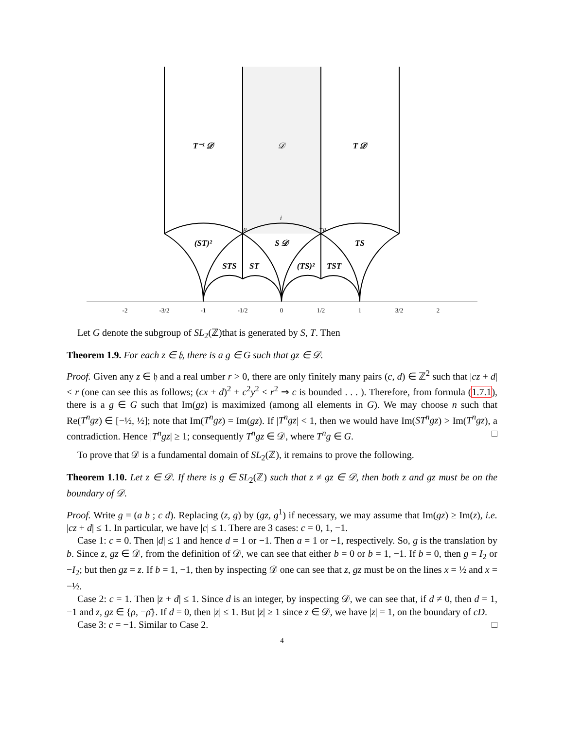-2
-3/2
-1
-1/2
0
1/2
1
3/2
2
T⁻¹ 𝒟
𝒟
T 𝒟
(ST)²
S 𝒟
TS
STS
ST
(TS)²
TST
i
ρ
−ρ̄
Let G denote the subgroup of SL<sub>2</sub>(ℤ)that is generated by S, T. Then
Theorem 1.9. For each z ∈ 𝔥, there is a g ∈ G such that gz ∈ 𝒟.
Proof. Given any z ∈ 𝔥 and a real umber r > 0, there are only finitely many pairs (c, d) ∈ ℤ<sup>2</sup> such that |cz + d| < r (one can see this as follows; (cx + d)<sup>2</sup> + c<sup>2</sup>y<sup>2</sup> < r<sup>2</sup> ⇒ c is bounded . . . ). Therefore, from formula (1.7.1), there is a g ∈ G such that Im(gz) is maximized (among all elements in G). We may choose n such that Re(T<sup>n</sup>gz) ∈ [−½, ½]; note that Im(T<sup>n</sup>gz) = Im(gz). If |T<sup>n</sup>gz| < 1, then we would have Im(ST<sup>n</sup>gz) > Im(T<sup>n</sup>gz), a contradiction. Hence |T<sup>n</sup>gz| ≥ 1; consequently T<sup>n</sup>gz ∈ 𝒟, where T<sup>n</sup>g ∈ G. □
To prove that 𝒟 is a fundamental domain of SL<sub>2</sub>(ℤ), it remains to prove the following.
Theorem 1.10. Let z ∈ 𝒟. If there is g ∈ SL<sub>2</sub>(ℤ) such that z ≠ gz ∈ 𝒟, then both z and gz must be on the boundary of 𝒟.
Proof. Write g = (a b ; c d). Replacing (z, g) by (gz, g<sup>1</sup>) if necessary, we may assume that Im(gz) ≥ Im(z), i.e. |cz + d| ≤ 1. In particular, we have |c| ≤ 1. There are 3 cases: c = 0, 1, −1.
Case 1: c = 0. Then |d| ≤ 1 and hence d = 1 or −1. Then a = 1 or −1, respectively. So, g is the translation by b. Since z, gz ∈ 𝒟, from the definition of 𝒟, we can see that either b = 0 or b = 1, −1. If b = 0, then g = I<sub>2</sub> or −I<sub>2</sub>; but then gz = z. If b = 1, −1, then by inspecting 𝒟 one can see that z, gz must be on the lines x = ½ and x = −½.
Case 2: c = 1. Then |z + d| ≤ 1. Since d is an integer, by inspecting 𝒟, we can see that, if d ≠ 0, then d = 1, −1 and z, gz ∈ {ρ, −ρ̄}. If d = 0, then |z| ≤ 1. But |z| ≥ 1 since z ∈ 𝒟, we have |z| = 1, on the boundary of cD.
Case 3: c = −1. Similar to Case 2. □
4